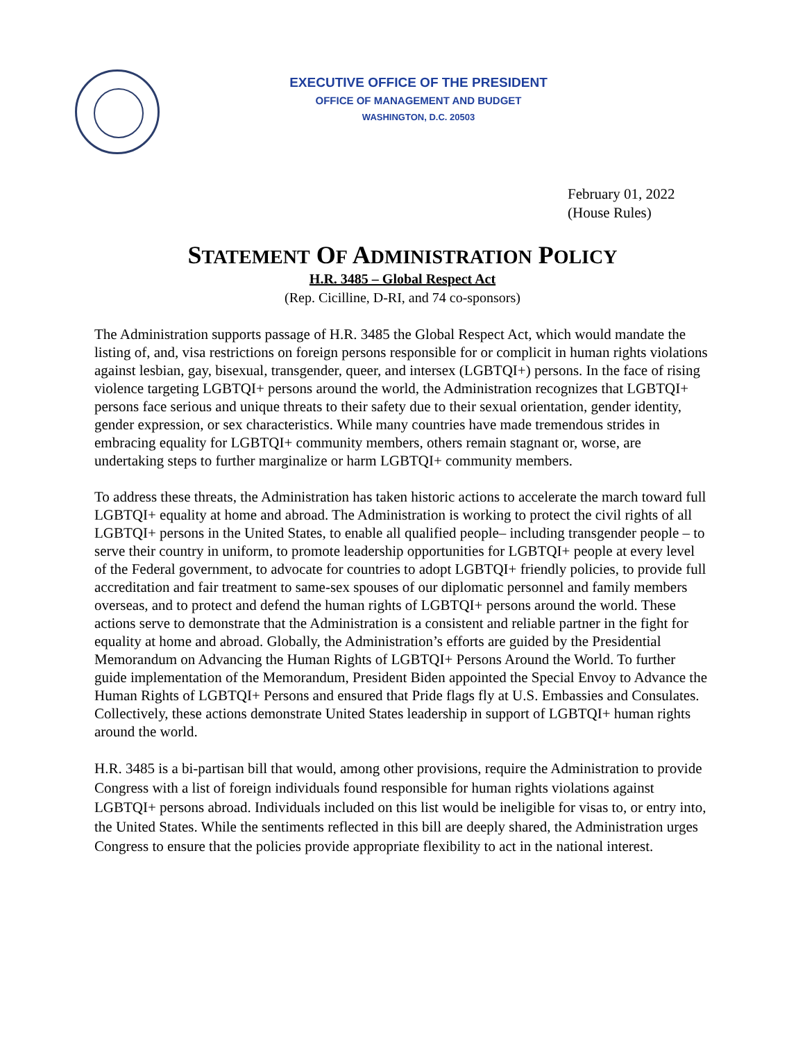EXECUTIVE OFFICE OF THE PRESIDENT
OFFICE OF MANAGEMENT AND BUDGET
WASHINGTON, D.C. 20503
February 01, 2022
(House Rules)
STATEMENT OF ADMINISTRATION POLICY
H.R. 3485 – Global Respect Act
(Rep. Cicilline, D-RI, and 74 co-sponsors)
The Administration supports passage of H.R. 3485 the Global Respect Act, which would mandate the listing of, and, visa restrictions on foreign persons responsible for or complicit in human rights violations against lesbian, gay, bisexual, transgender, queer, and intersex (LGBTQI+) persons. In the face of rising violence targeting LGBTQI+ persons around the world, the Administration recognizes that LGBTQI+ persons face serious and unique threats to their safety due to their sexual orientation, gender identity, gender expression, or sex characteristics. While many countries have made tremendous strides in embracing equality for LGBTQI+ community members, others remain stagnant or, worse, are undertaking steps to further marginalize or harm LGBTQI+ community members.
To address these threats, the Administration has taken historic actions to accelerate the march toward full LGBTQI+ equality at home and abroad. The Administration is working to protect the civil rights of all LGBTQI+ persons in the United States, to enable all qualified people– including transgender people – to serve their country in uniform, to promote leadership opportunities for LGBTQI+ people at every level of the Federal government, to advocate for countries to adopt LGBTQI+ friendly policies, to provide full accreditation and fair treatment to same-sex spouses of our diplomatic personnel and family members overseas, and to protect and defend the human rights of LGBTQI+ persons around the world. These actions serve to demonstrate that the Administration is a consistent and reliable partner in the fight for equality at home and abroad. Globally, the Administration’s efforts are guided by the Presidential Memorandum on Advancing the Human Rights of LGBTQI+ Persons Around the World. To further guide implementation of the Memorandum, President Biden appointed the Special Envoy to Advance the Human Rights of LGBTQI+ Persons and ensured that Pride flags fly at U.S. Embassies and Consulates. Collectively, these actions demonstrate United States leadership in support of LGBTQI+ human rights around the world.
H.R. 3485 is a bi-partisan bill that would, among other provisions, require the Administration to provide Congress with a list of foreign individuals found responsible for human rights violations against LGBTQI+ persons abroad. Individuals included on this list would be ineligible for visas to, or entry into, the United States. While the sentiments reflected in this bill are deeply shared, the Administration urges Congress to ensure that the policies provide appropriate flexibility to act in the national interest.